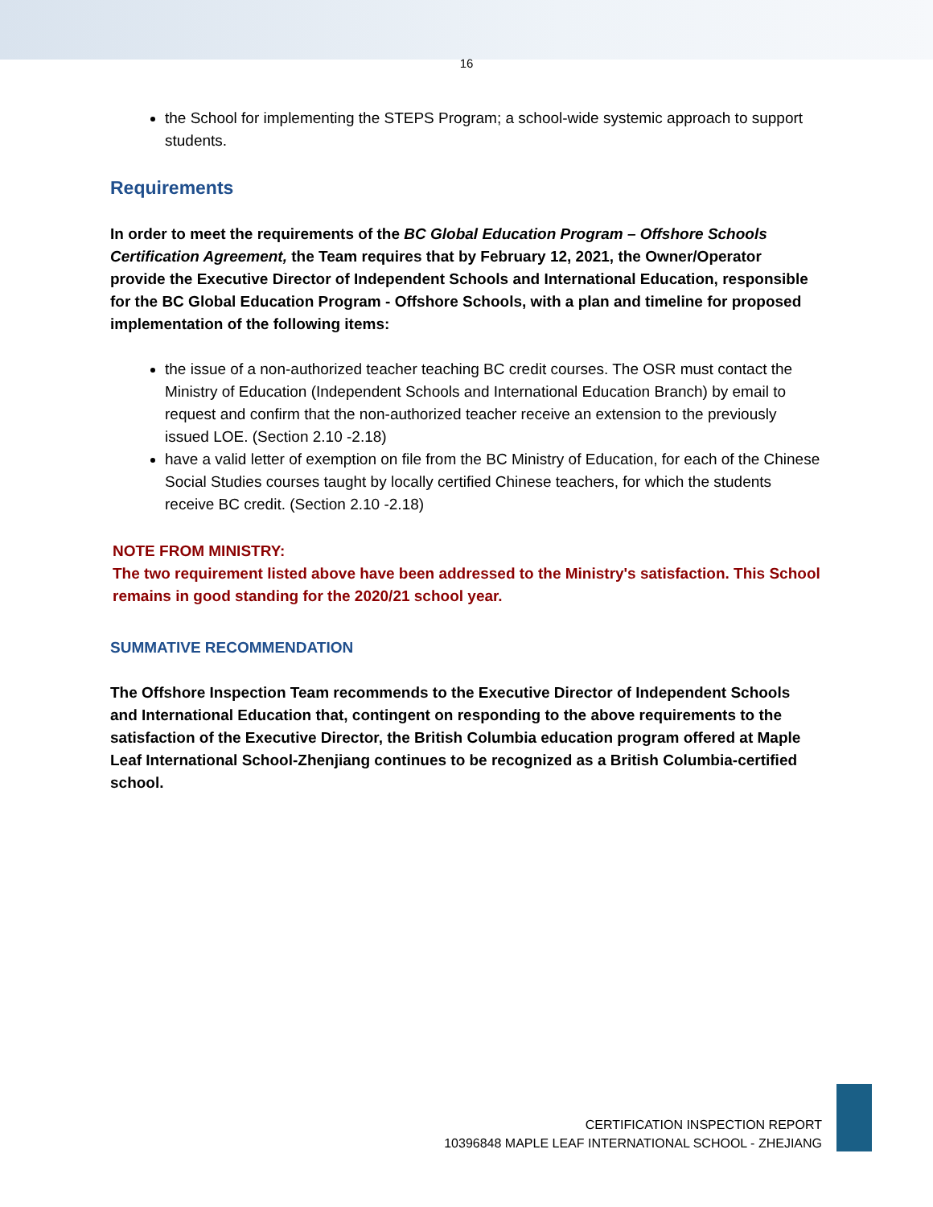16
the School for implementing the STEPS Program; a school-wide systemic approach to support students.
Requirements
In order to meet the requirements of the BC Global Education Program – Offshore Schools Certification Agreement, the Team requires that by February 12, 2021, the Owner/Operator provide the Executive Director of Independent Schools and International Education, responsible for the BC Global Education Program - Offshore Schools, with a plan and timeline for proposed implementation of the following items:
the issue of a non-authorized teacher teaching BC credit courses. The OSR must contact the Ministry of Education (Independent Schools and International Education Branch) by email to request and confirm that the non-authorized teacher receive an extension to the previously issued LOE. (Section 2.10 -2.18)
have a valid letter of exemption on file from the BC Ministry of Education, for each of the Chinese Social Studies courses taught by locally certified Chinese teachers, for which the students receive BC credit. (Section 2.10 -2.18)
NOTE FROM MINISTRY:
The two requirement listed above have been addressed to the Ministry's satisfaction. This School remains in good standing for the 2020/21 school year.
SUMMATIVE RECOMMENDATION
The Offshore Inspection Team recommends to the Executive Director of Independent Schools and International Education that, contingent on responding to the above requirements to the satisfaction of the Executive Director, the British Columbia education program offered at Maple Leaf International School-Zhenjiang continues to be recognized as a British Columbia-certified school.
CERTIFICATION INSPECTION REPORT
10396848 MAPLE LEAF INTERNATIONAL SCHOOL - ZHEJIANG